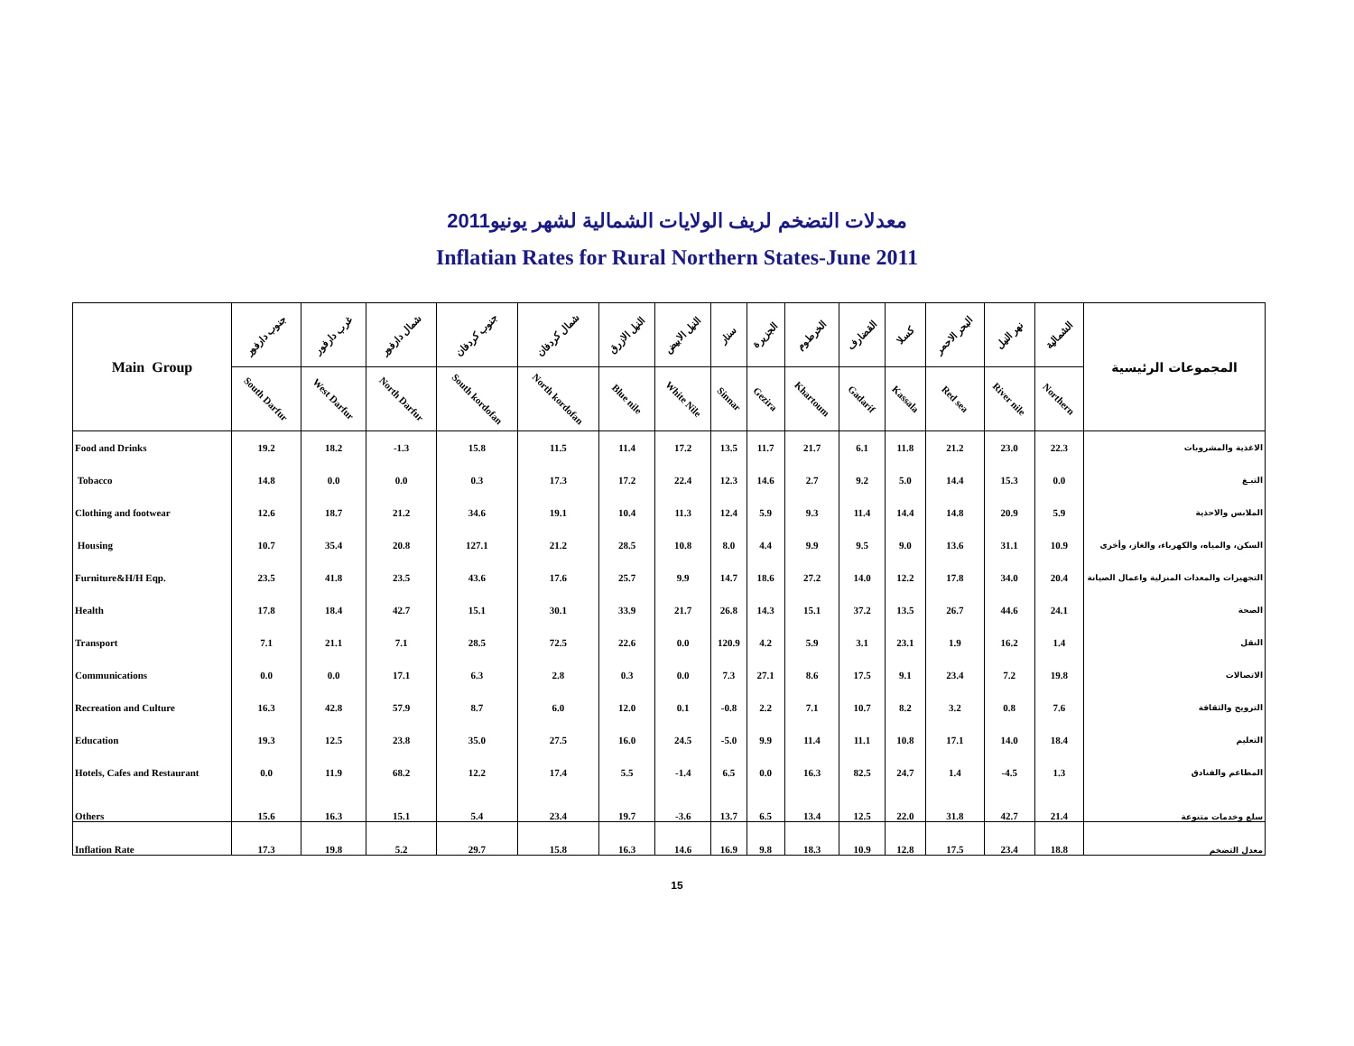معدلات التضخم لريف الولايات الشمالية لشهر يونيو2011
Inflatian Rates for Rural Northern States-June 2011
| Main Group | جنوب دارفور | غرب دارفور | شمال دارفور | جنوب كردفان | شمال كردفان | النيل الازرق | النيل الابيض | سنار | الجزيرة | الخرطوم | القضارف | كسلا | البحر الاحمر | نهر النيل | الشمالية | المجموعات الرئيسية |
| --- | --- | --- | --- | --- | --- | --- | --- | --- | --- | --- | --- | --- | --- | --- | --- | --- |
| | South Darfur | West Darfur | North Darfur | South kordofan | North kordofan | Blue nile | White Nile | Sinnar | Gezira | Khartoum | Gadarif | Kassala | Red sea | River nile | Northern | |
| Food and Drinks | 19.2 | 18.2 | -1.3 | 15.8 | 11.5 | 11.4 | 17.2 | 13.5 | 11.7 | 21.7 | 6.1 | 11.8 | 21.2 | 23.0 | 22.3 | الاغذية والمشروبات |
| Tobacco | 14.8 | 0.0 | 0.0 | 0.3 | 17.3 | 17.2 | 22.4 | 12.3 | 14.6 | 2.7 | 9.2 | 5.0 | 14.4 | 15.3 | 0.0 | التبـغ |
| Clothing and footwear | 12.6 | 18.7 | 21.2 | 34.6 | 19.1 | 10.4 | 11.3 | 12.4 | 5.9 | 9.3 | 11.4 | 14.4 | 14.8 | 20.9 | 5.9 | الملابس والاحذية |
| Housing | 10.7 | 35.4 | 20.8 | 127.1 | 21.2 | 28.5 | 10.8 | 8.0 | 4.4 | 9.9 | 9.5 | 9.0 | 13.6 | 31.1 | 10.9 | السكن، والمياه، والكهرباء، والغاز، وأخرى |
| Furniture&H/H Eqp. | 23.5 | 41.8 | 23.5 | 43.6 | 17.6 | 25.7 | 9.9 | 14.7 | 18.6 | 27.2 | 14.0 | 12.2 | 17.8 | 34.0 | 20.4 | التجهيزات والمعدات المنزلية واعمال الصيانة |
| Health | 17.8 | 18.4 | 42.7 | 15.1 | 30.1 | 33.9 | 21.7 | 26.8 | 14.3 | 15.1 | 37.2 | 13.5 | 26.7 | 44.6 | 24.1 | الصحة |
| Transport | 7.1 | 21.1 | 7.1 | 28.5 | 72.5 | 22.6 | 0.0 | 120.9 | 4.2 | 5.9 | 3.1 | 23.1 | 1.9 | 16.2 | 1.4 | النقل |
| Communications | 0.0 | 0.0 | 17.1 | 6.3 | 2.8 | 0.3 | 0.0 | 7.3 | 27.1 | 8.6 | 17.5 | 9.1 | 23.4 | 7.2 | 19.8 | الاتصالات |
| Recreation and Culture | 16.3 | 42.8 | 57.9 | 8.7 | 6.0 | 12.0 | 0.1 | -0.8 | 2.2 | 7.1 | 10.7 | 8.2 | 3.2 | 0.8 | 7.6 | الترويح والثقافة |
| Education | 19.3 | 12.5 | 23.8 | 35.0 | 27.5 | 16.0 | 24.5 | -5.0 | 9.9 | 11.4 | 11.1 | 10.8 | 17.1 | 14.0 | 18.4 | التعليم |
| Hotels, Cafes and Restaurant | 0.0 | 11.9 | 68.2 | 12.2 | 17.4 | 5.5 | -1.4 | 6.5 | 0.0 | 16.3 | 82.5 | 24.7 | 1.4 | -4.5 | 1.3 | المطاعم والفنادق |
| Others | 15.6 | 16.3 | 15.1 | 5.4 | 23.4 | 19.7 | -3.6 | 13.7 | 6.5 | 13.4 | 12.5 | 22.0 | 31.8 | 42.7 | 21.4 | سلع وخدمات متنوعة |
| Inflation Rate | 17.3 | 19.8 | 5.2 | 29.7 | 15.8 | 16.3 | 14.6 | 16.9 | 9.8 | 18.3 | 10.9 | 12.8 | 17.5 | 23.4 | 18.8 | معدل التضخم |
15